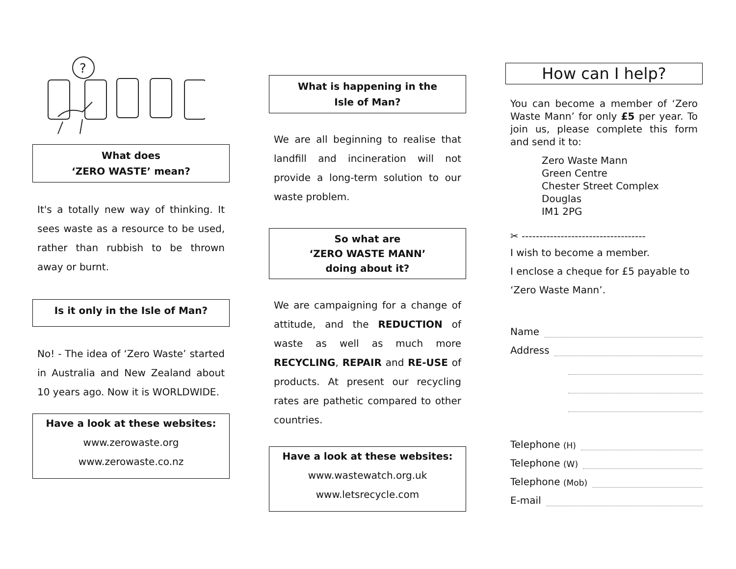?
What does
‘ZERO WASTE’ mean?
It's a totally new way of thinking. It sees waste as a resource to be used, rather than rubbish to be thrown away or burnt.
Is it only in the Isle of Man?
No! - The idea of ‘Zero Waste’ started in Australia and New Zealand about 10 years ago. Now it is WORLDWIDE.
Have a look at these websites:
www.zerowaste.org
www.zerowaste.co.nz
What is happening in the
Isle of Man?
We are all beginning to realise that landfill and incineration will not provide a long-term solution to our waste problem.
So what are
‘ZERO WASTE MANN’
doing about it?
We are campaigning for a change of attitude, and the REDUCTION of waste as well as much more RECYCLING, REPAIR and RE-USE of products. At present our recycling rates are pathetic compared to other countries.
Have a look at these websites:
www.wastewatch.org.uk
www.letsrecycle.com
How can I help?
You can become a member of ‘Zero Waste Mann’ for only £5 per year. To join us, please complete this form and send it to:
Zero Waste Mann
Green Centre
Chester Street Complex
Douglas
IM1 2PG
✂ -----------------------------------
I wish to become a member.
I enclose a cheque for £5 payable to ‘Zero Waste Mann’.
Name
Address
Telephone (H)
Telephone (W)
Telephone (Mob)
E-mail